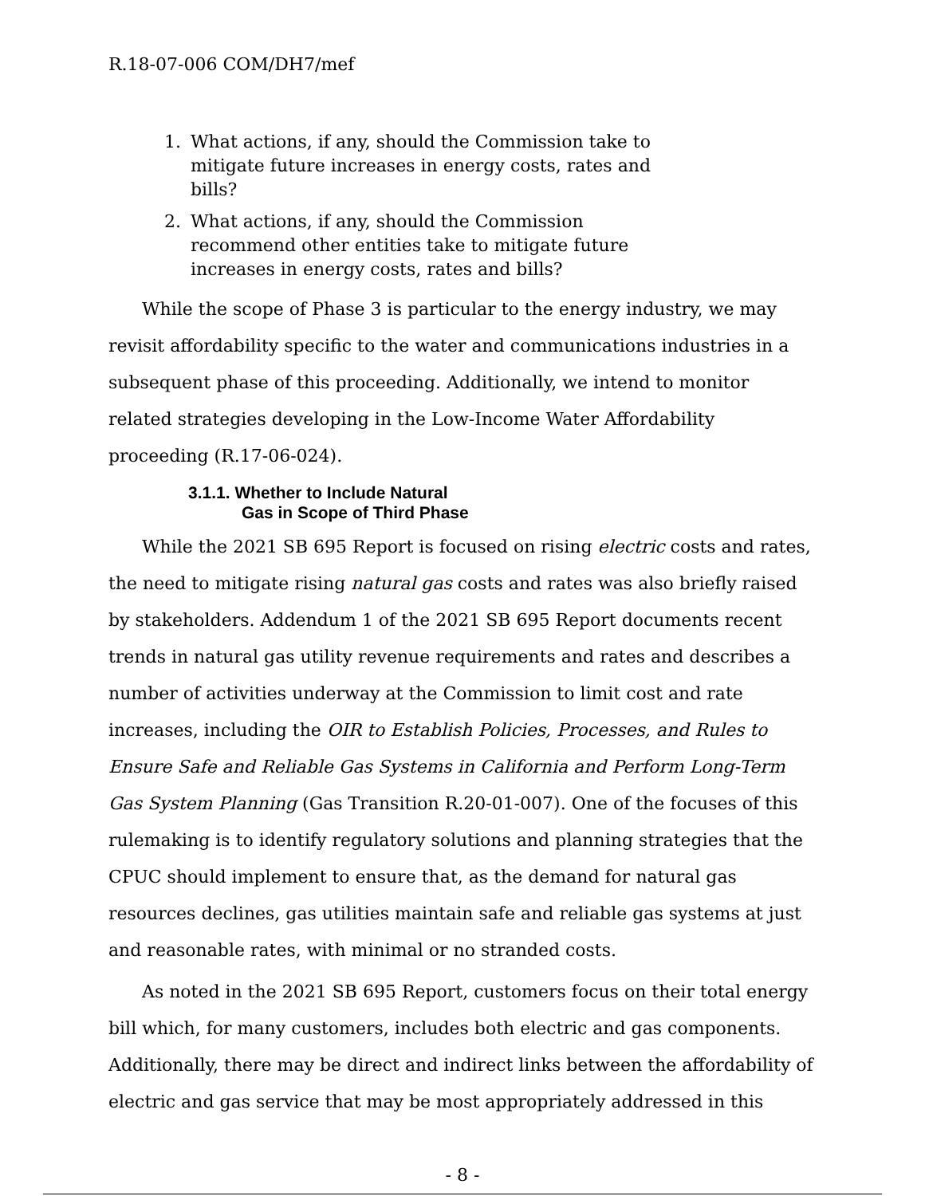R.18-07-006 COM/DH7/mef
1. What actions, if any, should the Commission take to mitigate future increases in energy costs, rates and bills?
2. What actions, if any, should the Commission recommend other entities take to mitigate future increases in energy costs, rates and bills?
While the scope of Phase 3 is particular to the energy industry, we may revisit affordability specific to the water and communications industries in a subsequent phase of this proceeding. Additionally, we intend to monitor related strategies developing in the Low-Income Water Affordability proceeding (R.17-06-024).
3.1.1. Whether to Include Natural
Gas in Scope of Third Phase
While the 2021 SB 695 Report is focused on rising electric costs and rates, the need to mitigate rising natural gas costs and rates was also briefly raised by stakeholders. Addendum 1 of the 2021 SB 695 Report documents recent trends in natural gas utility revenue requirements and rates and describes a number of activities underway at the Commission to limit cost and rate increases, including the OIR to Establish Policies, Processes, and Rules to Ensure Safe and Reliable Gas Systems in California and Perform Long-Term Gas System Planning (Gas Transition R.20-01-007). One of the focuses of this rulemaking is to identify regulatory solutions and planning strategies that the CPUC should implement to ensure that, as the demand for natural gas resources declines, gas utilities maintain safe and reliable gas systems at just and reasonable rates, with minimal or no stranded costs.
As noted in the 2021 SB 695 Report, customers focus on their total energy bill which, for many customers, includes both electric and gas components. Additionally, there may be direct and indirect links between the affordability of electric and gas service that may be most appropriately addressed in this
- 8 -